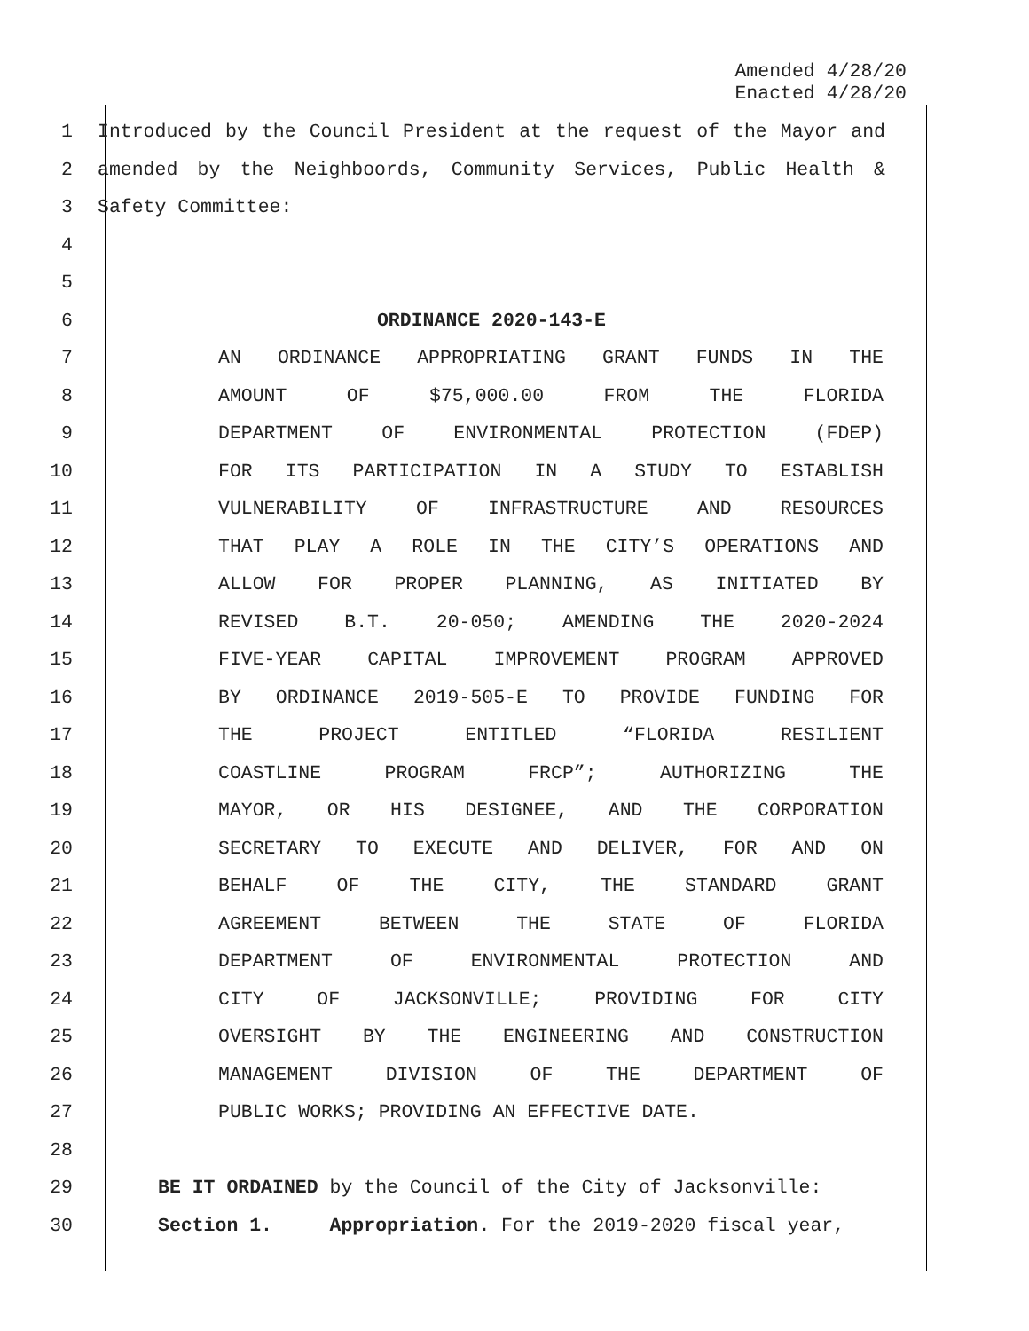Amended 4/28/20
Enacted 4/28/20
1 Introduced by the Council President at the request of the Mayor and
2 amended by the Neighboords, Community Services, Public Health &
3 Safety Committee:
4
5
6 ORDINANCE 2020-143-E
7 AN ORDINANCE APPROPRIATING GRANT FUNDS IN THE
8 AMOUNT OF $75,000.00 FROM THE FLORIDA
9 DEPARTMENT OF ENVIRONMENTAL PROTECTION (FDEP)
10 FOR ITS PARTICIPATION IN A STUDY TO ESTABLISH
11 VULNERABILITY OF INFRASTRUCTURE AND RESOURCES
12 THAT PLAY A ROLE IN THE CITY’S OPERATIONS AND
13 ALLOW FOR PROPER PLANNING, AS INITIATED BY
14 REVISED B.T. 20-050; AMENDING THE 2020-2024
15 FIVE-YEAR CAPITAL IMPROVEMENT PROGRAM APPROVED
16 BY ORDINANCE 2019-505-E TO PROVIDE FUNDING FOR
17 THE PROJECT ENTITLED “FLORIDA RESILIENT
18 COASTLINE PROGRAM FRCP”; AUTHORIZING THE
19 MAYOR, OR HIS DESIGNEE, AND THE CORPORATION
20 SECRETARY TO EXECUTE AND DELIVER, FOR AND ON
21 BEHALF OF THE CITY, THE STANDARD GRANT
22 AGREEMENT BETWEEN THE STATE OF FLORIDA
23 DEPARTMENT OF ENVIRONMENTAL PROTECTION AND
24 CITY OF JACKSONVILLE; PROVIDING FOR CITY
25 OVERSIGHT BY THE ENGINEERING AND CONSTRUCTION
26 MANAGEMENT DIVISION OF THE DEPARTMENT OF
27 PUBLIC WORKS; PROVIDING AN EFFECTIVE DATE.
28
29 BE IT ORDAINED by the Council of the City of Jacksonville:
30 Section 1. Appropriation. For the 2019-2020 fiscal year,